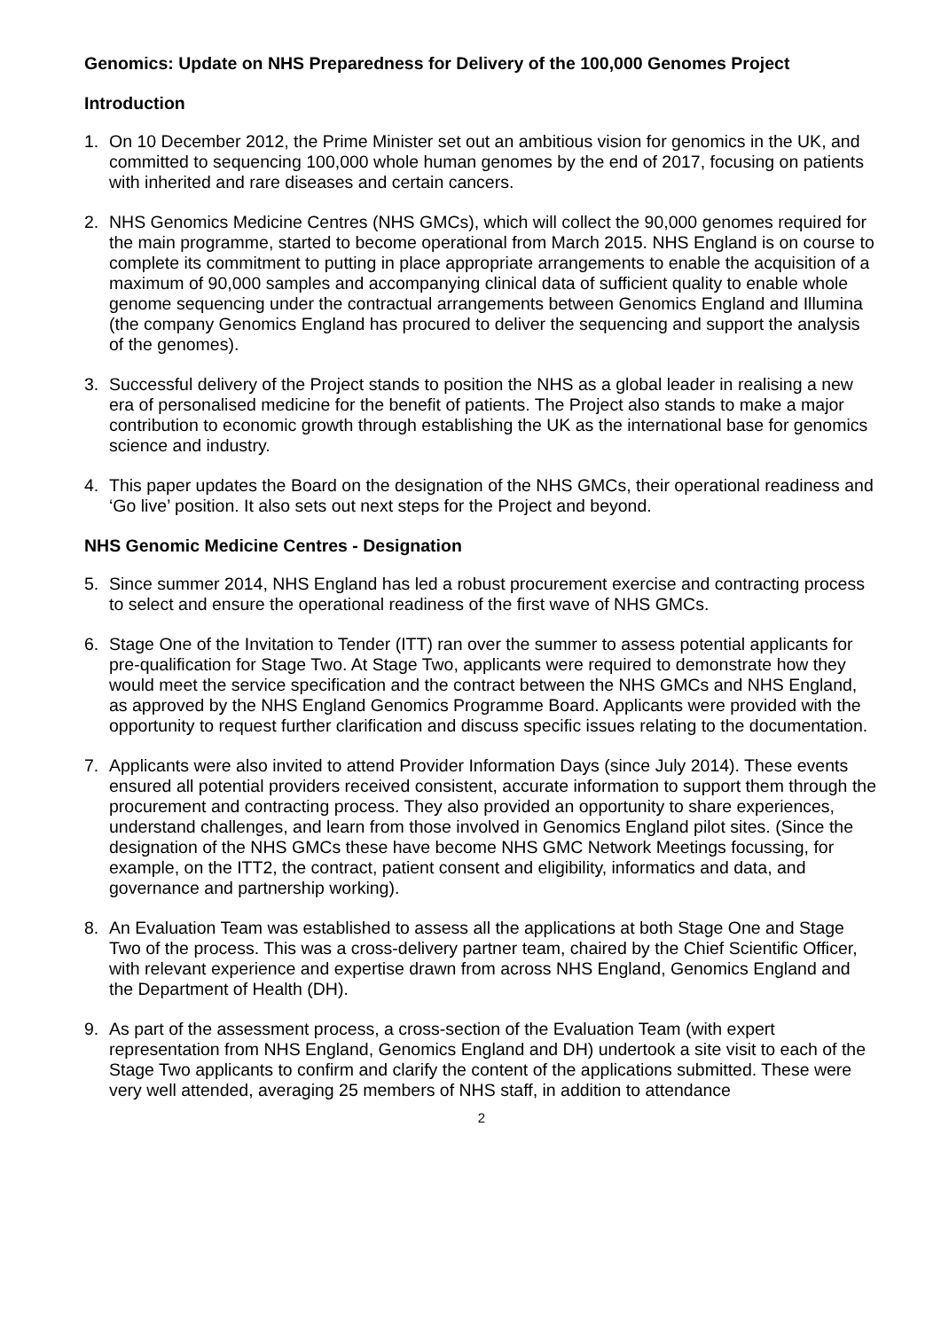Genomics: Update on NHS Preparedness for Delivery of the 100,000 Genomes Project
Introduction
1. On 10 December 2012, the Prime Minister set out an ambitious vision for genomics in the UK, and committed to sequencing 100,000 whole human genomes by the end of 2017, focusing on patients with inherited and rare diseases and certain cancers.
2. NHS Genomics Medicine Centres (NHS GMCs), which will collect the 90,000 genomes required for the main programme, started to become operational from March 2015. NHS England is on course to complete its commitment to putting in place appropriate arrangements to enable the acquisition of a maximum of 90,000 samples and accompanying clinical data of sufficient quality to enable whole genome sequencing under the contractual arrangements between Genomics England and Illumina (the company Genomics England has procured to deliver the sequencing and support the analysis of the genomes).
3. Successful delivery of the Project stands to position the NHS as a global leader in realising a new era of personalised medicine for the benefit of patients. The Project also stands to make a major contribution to economic growth through establishing the UK as the international base for genomics science and industry.
4. This paper updates the Board on the designation of the NHS GMCs, their operational readiness and ‘Go live’ position. It also sets out next steps for the Project and beyond.
NHS Genomic Medicine Centres - Designation
5. Since summer 2014, NHS England has led a robust procurement exercise and contracting process to select and ensure the operational readiness of the first wave of NHS GMCs.
6. Stage One of the Invitation to Tender (ITT) ran over the summer to assess potential applicants for pre-qualification for Stage Two. At Stage Two, applicants were required to demonstrate how they would meet the service specification and the contract between the NHS GMCs and NHS England, as approved by the NHS England Genomics Programme Board. Applicants were provided with the opportunity to request further clarification and discuss specific issues relating to the documentation.
7. Applicants were also invited to attend Provider Information Days (since July 2014). These events ensured all potential providers received consistent, accurate information to support them through the procurement and contracting process. They also provided an opportunity to share experiences, understand challenges, and learn from those involved in Genomics England pilot sites. (Since the designation of the NHS GMCs these have become NHS GMC Network Meetings focussing, for example, on the ITT2, the contract, patient consent and eligibility, informatics and data, and governance and partnership working).
8. An Evaluation Team was established to assess all the applications at both Stage One and Stage Two of the process. This was a cross-delivery partner team, chaired by the Chief Scientific Officer, with relevant experience and expertise drawn from across NHS England, Genomics England and the Department of Health (DH).
9. As part of the assessment process, a cross-section of the Evaluation Team (with expert representation from NHS England, Genomics England and DH) undertook a site visit to each of the Stage Two applicants to confirm and clarify the content of the applications submitted. These were very well attended, averaging 25 members of NHS staff, in addition to attendance
2